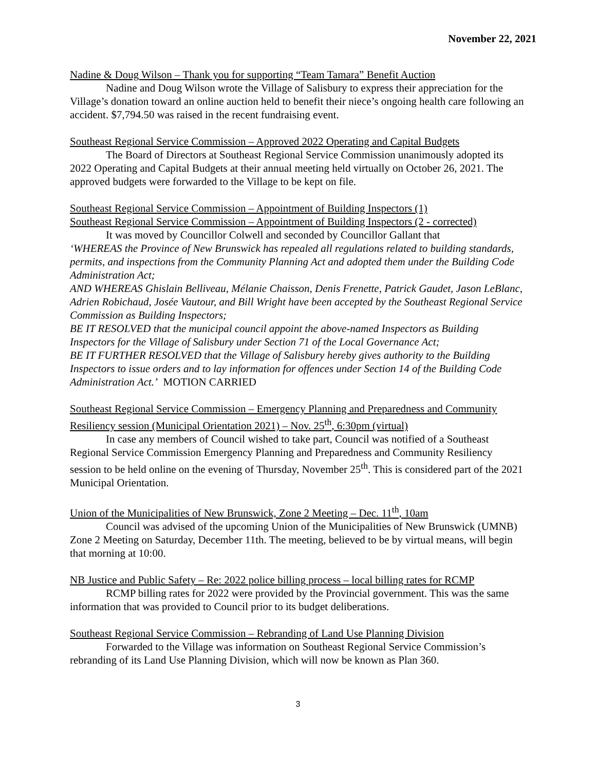November 22, 2021
Nadine & Doug Wilson – Thank you for supporting “Team Tamara” Benefit Auction
Nadine and Doug Wilson wrote the Village of Salisbury to express their appreciation for the Village’s donation toward an online auction held to benefit their niece’s ongoing health care following an accident. $7,794.50 was raised in the recent fundraising event.
Southeast Regional Service Commission – Approved 2022 Operating and Capital Budgets
The Board of Directors at Southeast Regional Service Commission unanimously adopted its 2022 Operating and Capital Budgets at their annual meeting held virtually on October 26, 2021. The approved budgets were forwarded to the Village to be kept on file.
Southeast Regional Service Commission – Appointment of Building Inspectors (1)
Southeast Regional Service Commission – Appointment of Building Inspectors (2 - corrected)
It was moved by Councillor Colwell and seconded by Councillor Gallant that
‘WHEREAS the Province of New Brunswick has repealed all regulations related to building standards, permits, and inspections from the Community Planning Act and adopted them under the Building Code Administration Act;
AND WHEREAS Ghislain Belliveau, Mélanie Chaisson, Denis Frenette, Patrick Gaudet, Jason LeBlanc, Adrien Robichaud, Josée Vautour, and Bill Wright have been accepted by the Southeast Regional Service Commission as Building Inspectors;
BE IT RESOLVED that the municipal council appoint the above-named Inspectors as Building Inspectors for the Village of Salisbury under Section 71 of the Local Governance Act;
BE IT FURTHER RESOLVED that the Village of Salisbury hereby gives authority to the Building Inspectors to issue orders and to lay information for offences under Section 14 of the Building Code Administration Act.’ MOTION CARRIED
Southeast Regional Service Commission – Emergency Planning and Preparedness and Community Resiliency session (Municipal Orientation 2021) – Nov. 25<sup>th</sup>, 6:30pm (virtual)
In case any members of Council wished to take part, Council was notified of a Southeast Regional Service Commission Emergency Planning and Preparedness and Community Resiliency session to be held online on the evening of Thursday, November 25<sup>th</sup>. This is considered part of the 2021 Municipal Orientation.
Union of the Municipalities of New Brunswick, Zone 2 Meeting – Dec. 11<sup>th</sup>, 10am
Council was advised of the upcoming Union of the Municipalities of New Brunswick (UMNB) Zone 2 Meeting on Saturday, December 11th. The meeting, believed to be by virtual means, will begin that morning at 10:00.
NB Justice and Public Safety – Re: 2022 police billing process – local billing rates for RCMP
RCMP billing rates for 2022 were provided by the Provincial government. This was the same information that was provided to Council prior to its budget deliberations.
Southeast Regional Service Commission – Rebranding of Land Use Planning Division
Forwarded to the Village was information on Southeast Regional Service Commission’s rebranding of its Land Use Planning Division, which will now be known as Plan 360.
3